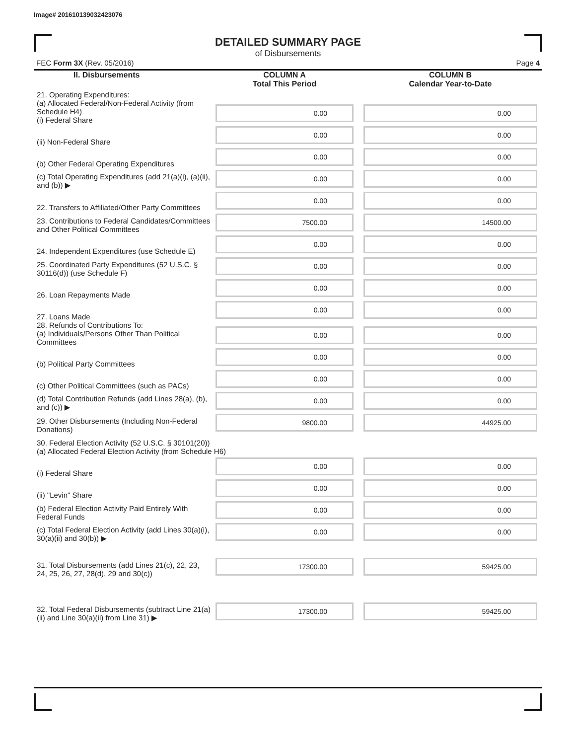Image# 201610139032423076
DETAILED SUMMARY PAGE
of Disbursements
FEC Form 3X (Rev. 05/2016) Page 4
| II. Disbursements | COLUMN A Total This Period | COLUMN B Calendar Year-to-Date |
| --- | --- | --- |
| 21. Operating Expenditures: (a) Allocated Federal/Non-Federal Activity (from Schedule H4) (i) Federal Share | 0.00 | 0.00 |
| (ii) Non-Federal Share | 0.00 | 0.00 |
| (b) Other Federal Operating Expenditures | 0.00 | 0.00 |
| (c) Total Operating Expenditures (add 21(a)(i), (a)(ii), and (b)) ▶ | 0.00 | 0.00 |
| 22. Transfers to Affiliated/Other Party Committees | 0.00 | 0.00 |
| 23. Contributions to Federal Candidates/Committees and Other Political Committees | 7500.00 | 14500.00 |
| 24. Independent Expenditures (use Schedule E) | 0.00 | 0.00 |
| 25. Coordinated Party Expenditures (52 U.S.C. § 30116(d)) (use Schedule F) | 0.00 | 0.00 |
| 26. Loan Repayments Made | 0.00 | 0.00 |
| 27. Loans Made | 0.00 | 0.00 |
| 28. Refunds of Contributions To: (a) Individuals/Persons Other Than Political Committees | 0.00 | 0.00 |
| (b) Political Party Committees | 0.00 | 0.00 |
| (c) Other Political Committees (such as PACs) | 0.00 | 0.00 |
| (d) Total Contribution Refunds (add Lines 28(a), (b), and (c)) ▶ | 0.00 | 0.00 |
| 29. Other Disbursements (Including Non-Federal Donations) | 9800.00 | 44925.00 |
| 30. Federal Election Activity (52 U.S.C. § 30101(20)) (a) Allocated Federal Election Activity (from Schedule H6) | | |
| (i) Federal Share | 0.00 | 0.00 |
| (ii) "Levin" Share | 0.00 | 0.00 |
| (b) Federal Election Activity Paid Entirely With Federal Funds | 0.00 | 0.00 |
| (c) Total Federal Election Activity (add Lines 30(a)(i), 30(a)(ii) and 30(b)) ▶ | 0.00 | 0.00 |
| 31. Total Disbursements (add Lines 21(c), 22, 23, 24, 25, 26, 27, 28(d), 29 and 30(c)) | 17300.00 | 59425.00 |
| 32. Total Federal Disbursements (subtract Line 21(a)(ii) and Line 30(a)(ii) from Line 31) ▶ | 17300.00 | 59425.00 |